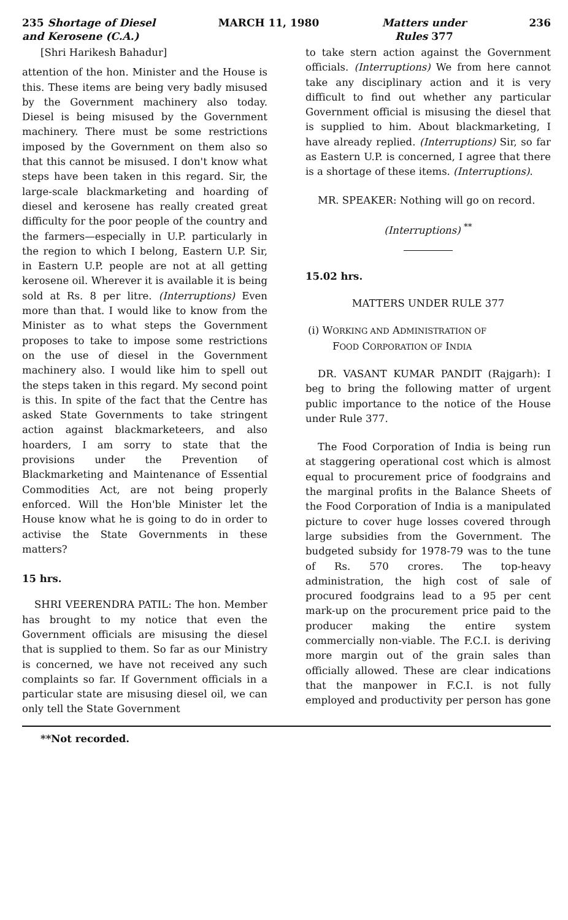235 Shortage of Diesel
and Kerosene (C.A.) MARCH 11, 1980 Matters under
Rules 377 236
[Shri Harikesh Bahadur]
attention of the hon. Minister and the House is this. These items are being very badly misused by the Government machinery also today. Diesel is being misused by the Government machinery. There must be some restrictions imposed by the Government on them also so that this cannot be misused. I don't know what steps have been taken in this regard. Sir, the large-scale blackmarketing and hoarding of diesel and kerosene has really created great difficulty for the poor people of the country and the farmers—especially in U.P. particularly in the region to which I belong, Eastern U.P. Sir, in Eastern U.P. people are not at all getting kerosene oil. Wherever it is available it is being sold at Rs. 8 per litre. (Interruptions) Even more than that. I would like to know from the Minister as to what steps the Government proposes to take to impose some restrictions on the use of diesel in the Government machinery also. I would like him to spell out the steps taken in this regard. My second point is this. In spite of the fact that the Centre has asked State Governments to take stringent action against blackmarketeers, and also hoarders, I am sorry to state that the provisions under the Prevention of Blackmarketing and Maintenance of Essential Commodities Act, are not being properly enforced. Will the Hon'ble Minister let the House know what he is going to do in order to activise the State Governments in these matters?
15 hrs.
SHRI VEERENDRA PATIL: The hon. Member has brought to my notice that even the Government officials are misusing the diesel that is supplied to them. So far as our Ministry is concerned, we have not received any such complaints so far. If Government officials in a particular state are misusing diesel oil, we can only tell the State Government
to take stern action against the Government officials. (Interruptions) We from here cannot take any disciplinary action and it is very difficult to find out whether any particular Government official is misusing the diesel that is supplied to him. About blackmarketing, I have already replied. (Interruptions) Sir, so far as Eastern U.P. is concerned, I agree that there is a shortage of these items. (Interruptions).
MR. SPEAKER: Nothing will go on record.
(Interruptions) <sup>**</sup>
15.02 hrs.
MATTERS UNDER RULE 377
(i) WORKING AND ADMINISTRATION OF
FOOD CORPORATION OF INDIA
DR. VASANT KUMAR PANDIT (Rajgarh): I beg to bring the following matter of urgent public importance to the notice of the House under Rule 377.
The Food Corporation of India is being run at staggering operational cost which is almost equal to procurement price of foodgrains and the marginal profits in the Balance Sheets of the Food Corporation of India is a manipulated picture to cover huge losses covered through large subsidies from the Government. The budgeted subsidy for 1978-79 was to the tune of Rs. 570 crores. The top-heavy administration, the high cost of sale of procured foodgrains lead to a 95 per cent mark-up on the procurement price paid to the producer making the entire system commercially non-viable. The F.C.I. is deriving more margin out of the grain sales than officially allowed. These are clear indications that the manpower in F.C.I. is not fully employed and productivity per person has gone
**Not recorded.